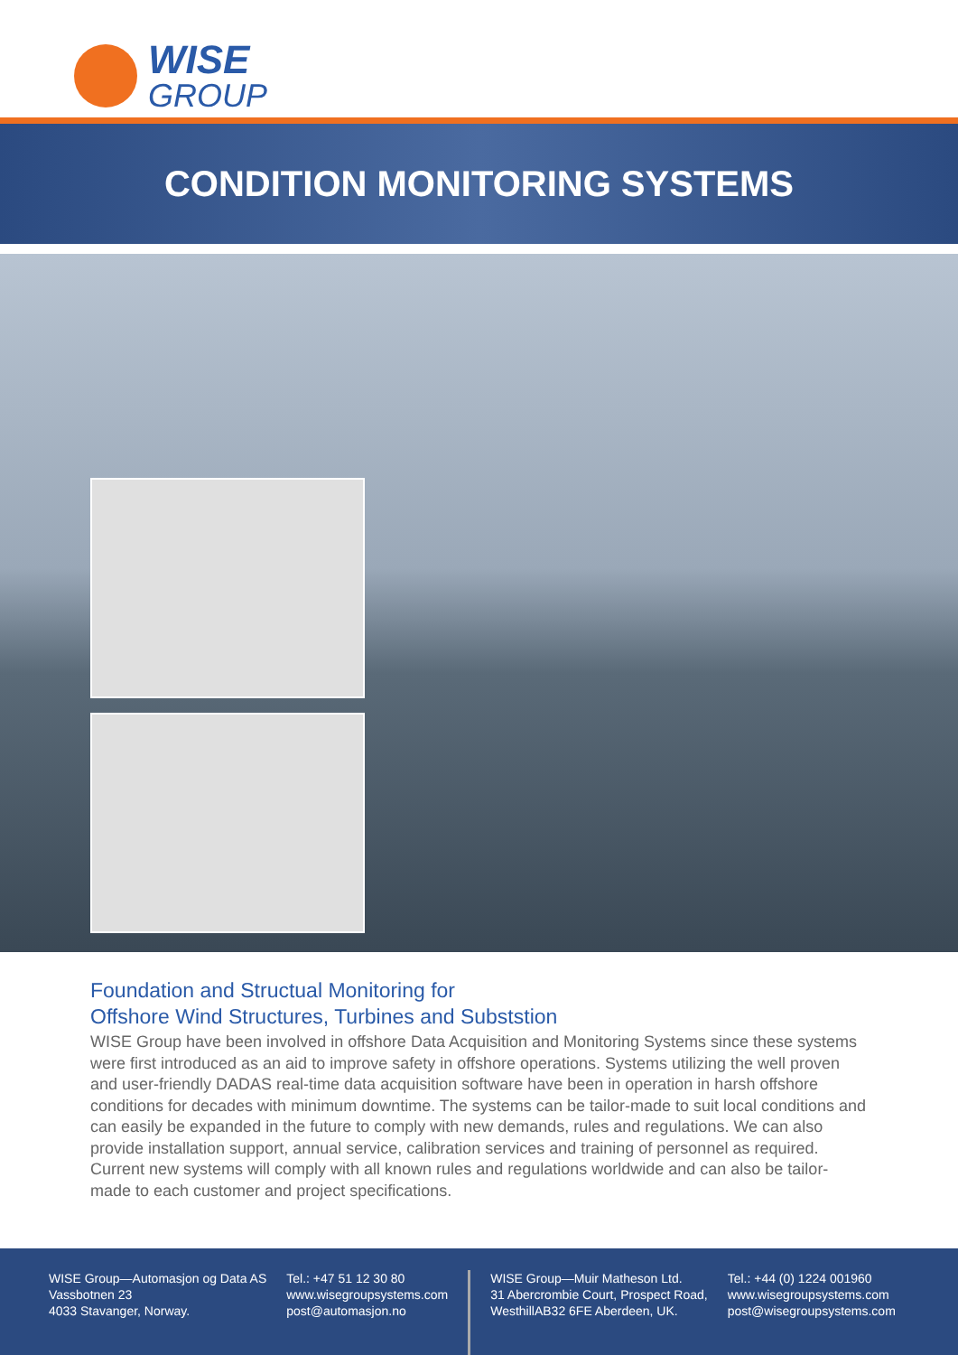WISE
GROUP
CONDITION MONITORING SYSTEMS
Foundation and Structual Monitoring for
Offshore Wind Structures, Turbines and Subststion
WISE Group have been involved in offshore Data Acquisition and Monitoring Systems since these systems were first introduced as an aid to improve safety in offshore operations. Systems utilizing the well proven and user-friendly DADAS real-time data acquisition software have been in operation in harsh offshore conditions for decades with minimum downtime. The systems can be tailor-made to suit local conditions and can easily be expanded in the future to comply with new demands, rules and regulations. We can also provide installation support, annual service, calibration services and training of personnel as required. Current new systems will comply with all known rules and regulations worldwide and can also be tailor-made to each customer and project specifications.
WISE Group—Automasjon og Data AS
Vassbotnen 23
4033 Stavanger, Norway.
Tel.: +47 51 12 30 80
www.wisegroupsystems.com
post@automasjon.no
WISE Group—Muir Matheson Ltd.
31 Abercrombie Court, Prospect Road,
WesthillAB32 6FE Aberdeen, UK.
Tel.: +44 (0) 1224 001960
www.wisegroupsystems.com
post@wisegroupsystems.com